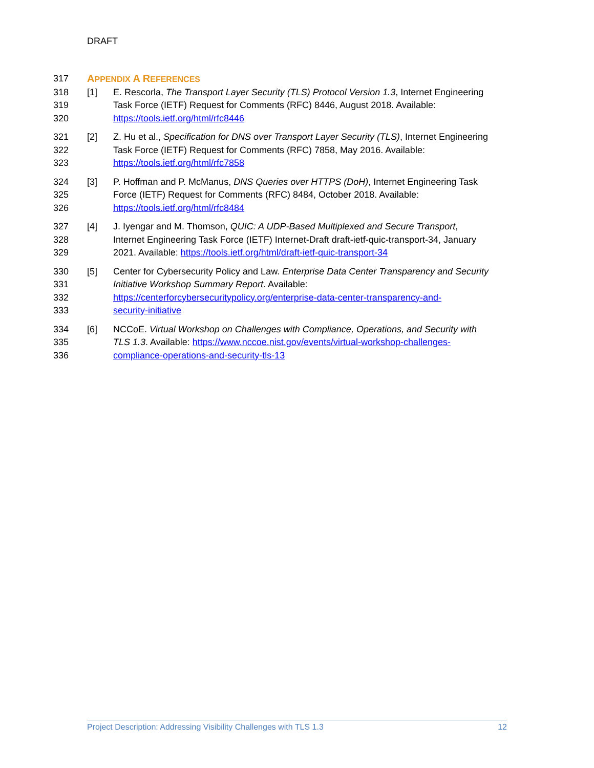DRAFT
317 APPENDIX A REFERENCES
318 [1] E. Rescorla, The Transport Layer Security (TLS) Protocol Version 1.3, Internet Engineering
319 Task Force (IETF) Request for Comments (RFC) 8446, August 2018. Available:
320 https://tools.ietf.org/html/rfc8446
321 [2] Z. Hu et al., Specification for DNS over Transport Layer Security (TLS), Internet Engineering
322 Task Force (IETF) Request for Comments (RFC) 7858, May 2016. Available:
323 https://tools.ietf.org/html/rfc7858
324 [3] P. Hoffman and P. McManus, DNS Queries over HTTPS (DoH), Internet Engineering Task
325 Force (IETF) Request for Comments (RFC) 8484, October 2018. Available:
326 https://tools.ietf.org/html/rfc8484
327 [4] J. Iyengar and M. Thomson, QUIC: A UDP-Based Multiplexed and Secure Transport,
328 Internet Engineering Task Force (IETF) Internet-Draft draft-ietf-quic-transport-34, January
329 2021. Available: https://tools.ietf.org/html/draft-ietf-quic-transport-34
330 [5] Center for Cybersecurity Policy and Law. Enterprise Data Center Transparency and Security
331 Initiative Workshop Summary Report. Available:
332 https://centerforcybersecuritypolicy.org/enterprise-data-center-transparency-and-
333 security-initiative
334 [6] NCCoE. Virtual Workshop on Challenges with Compliance, Operations, and Security with
335 TLS 1.3. Available: https://www.nccoe.nist.gov/events/virtual-workshop-challenges-
336 compliance-operations-and-security-tls-13
Project Description: Addressing Visibility Challenges with TLS 1.3 12